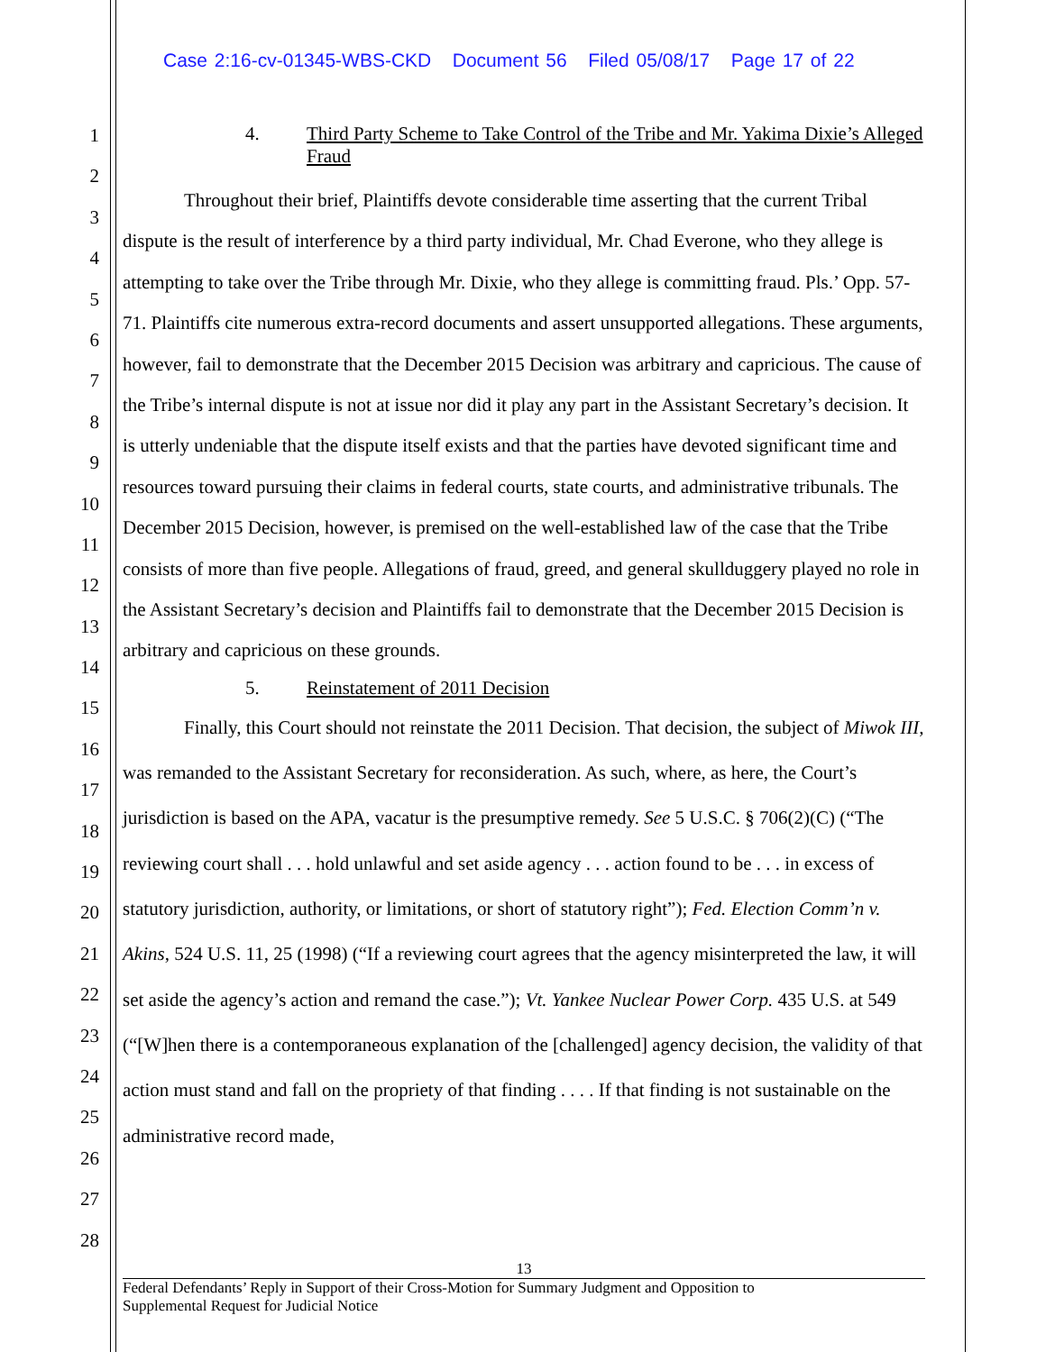Case 2:16-cv-01345-WBS-CKD Document 56 Filed 05/08/17 Page 17 of 22
1
2
3
4
5
6
7
8
9
10
11
12
13
14
15
16
17
18
19
20
21
22
23
24
25
26
27
28
4. Third Party Scheme to Take Control of the Tribe and Mr. Yakima Dixie’s Alleged Fraud
Throughout their brief, Plaintiffs devote considerable time asserting that the current Tribal dispute is the result of interference by a third party individual, Mr. Chad Everone, who they allege is attempting to take over the Tribe through Mr. Dixie, who they allege is committing fraud. Pls.’ Opp. 57-71. Plaintiffs cite numerous extra-record documents and assert unsupported allegations. These arguments, however, fail to demonstrate that the December 2015 Decision was arbitrary and capricious. The cause of the Tribe’s internal dispute is not at issue nor did it play any part in the Assistant Secretary’s decision. It is utterly undeniable that the dispute itself exists and that the parties have devoted significant time and resources toward pursuing their claims in federal courts, state courts, and administrative tribunals. The December 2015 Decision, however, is premised on the well-established law of the case that the Tribe consists of more than five people. Allegations of fraud, greed, and general skullduggery played no role in the Assistant Secretary’s decision and Plaintiffs fail to demonstrate that the December 2015 Decision is arbitrary and capricious on these grounds.
5. Reinstatement of 2011 Decision
Finally, this Court should not reinstate the 2011 Decision. That decision, the subject of Miwok III, was remanded to the Assistant Secretary for reconsideration. As such, where, as here, the Court’s jurisdiction is based on the APA, vacatur is the presumptive remedy. See 5 U.S.C. § 706(2)(C) (“The reviewing court shall . . . hold unlawful and set aside agency . . . action found to be . . . in excess of statutory jurisdiction, authority, or limitations, or short of statutory right”); Fed. Election Comm’n v. Akins, 524 U.S. 11, 25 (1998) (“If a reviewing court agrees that the agency misinterpreted the law, it will set aside the agency’s action and remand the case.”); Vt. Yankee Nuclear Power Corp. 435 U.S. at 549 (“[W]hen there is a contemporaneous explanation of the [challenged] agency decision, the validity of that action must stand and fall on the propriety of that finding . . . . If that finding is not sustainable on the administrative record made,
13
Federal Defendants’ Reply in Support of their Cross-Motion for Summary Judgment and Opposition to
Supplemental Request for Judicial Notice